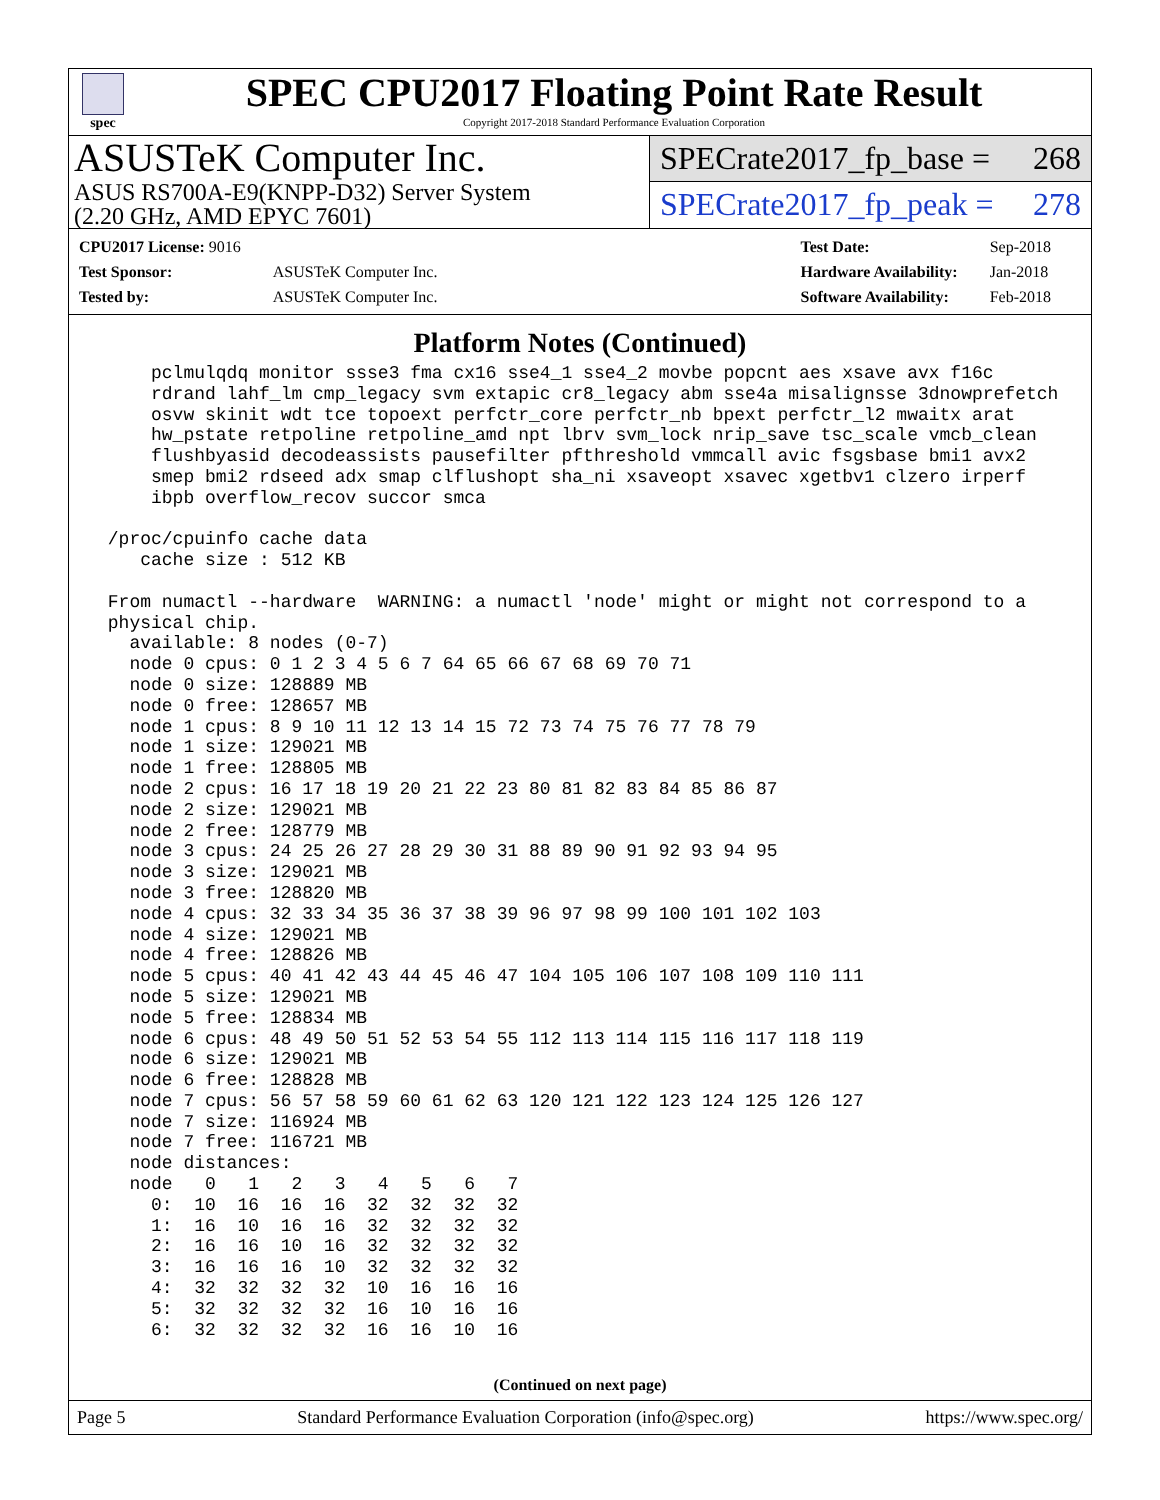spec
SPEC CPU2017 Floating Point Rate Result
Copyright 2017-2018 Standard Performance Evaluation Corporation
ASUSTeK Computer Inc.
ASUS RS700A-E9(KNPP-D32) Server System
(2.20 GHz, AMD EPYC 7601)
SPECrate2017_fp_base = 268
SPECrate2017_fp_peak = 278
| CPU2017 License: 9016 | |
| Test Sponsor: | ASUSTeK Computer Inc. |
| Tested by: | ASUSTeK Computer Inc. |
| Test Date: | Sep-2018 |
| Hardware Availability: | Jan-2018 |
| Software Availability: | Feb-2018 |
Platform Notes (Continued)
     pclmulqdq monitor ssse3 fma cx16 sse4_1 sse4_2 movbe popcnt aes xsave avx f16c
     rdrand lahf_lm cmp_legacy svm extapic cr8_legacy abm sse4a misalignsse 3dnowprefetch
     osvw skinit wdt tce topoext perfctr_core perfctr_nb bpext perfctr_l2 mwaitx arat
     hw_pstate retpoline retpoline_amd npt lbrv svm_lock nrip_save tsc_scale vmcb_clean
     flushbyasid decodeassists pausefilter pfthreshold vmmcall avic fsgsbase bmi1 avx2
     smep bmi2 rdseed adx smap clflushopt sha_ni xsaveopt xsavec xgetbv1 clzero irperf
     ibpb overflow_recov succor smca

 /proc/cpuinfo cache data
    cache size : 512 KB

 From numactl --hardware  WARNING: a numactl 'node' might or might not correspond to a
 physical chip.
   available: 8 nodes (0-7)
   node 0 cpus: 0 1 2 3 4 5 6 7 64 65 66 67 68 69 70 71
   node 0 size: 128889 MB
   node 0 free: 128657 MB
   node 1 cpus: 8 9 10 11 12 13 14 15 72 73 74 75 76 77 78 79
   node 1 size: 129021 MB
   node 1 free: 128805 MB
   node 2 cpus: 16 17 18 19 20 21 22 23 80 81 82 83 84 85 86 87
   node 2 size: 129021 MB
   node 2 free: 128779 MB
   node 3 cpus: 24 25 26 27 28 29 30 31 88 89 90 91 92 93 94 95
   node 3 size: 129021 MB
   node 3 free: 128820 MB
   node 4 cpus: 32 33 34 35 36 37 38 39 96 97 98 99 100 101 102 103
   node 4 size: 129021 MB
   node 4 free: 128826 MB
   node 5 cpus: 40 41 42 43 44 45 46 47 104 105 106 107 108 109 110 111
   node 5 size: 129021 MB
   node 5 free: 128834 MB
   node 6 cpus: 48 49 50 51 52 53 54 55 112 113 114 115 116 117 118 119
   node 6 size: 129021 MB
   node 6 free: 128828 MB
   node 7 cpus: 56 57 58 59 60 61 62 63 120 121 122 123 124 125 126 127
   node 7 size: 116924 MB
   node 7 free: 116721 MB
   node distances:
   node   0   1   2   3   4   5   6   7
     0:  10  16  16  16  32  32  32  32
     1:  16  10  16  16  32  32  32  32
     2:  16  16  10  16  32  32  32  32
     3:  16  16  16  10  32  32  32  32
     4:  32  32  32  32  10  16  16  16
     5:  32  32  32  32  16  10  16  16
     6:  32  32  32  32  16  16  10  16
(Continued on next page)
Page 5 Standard Performance Evaluation Corporation (info@spec.org) https://www.spec.org/